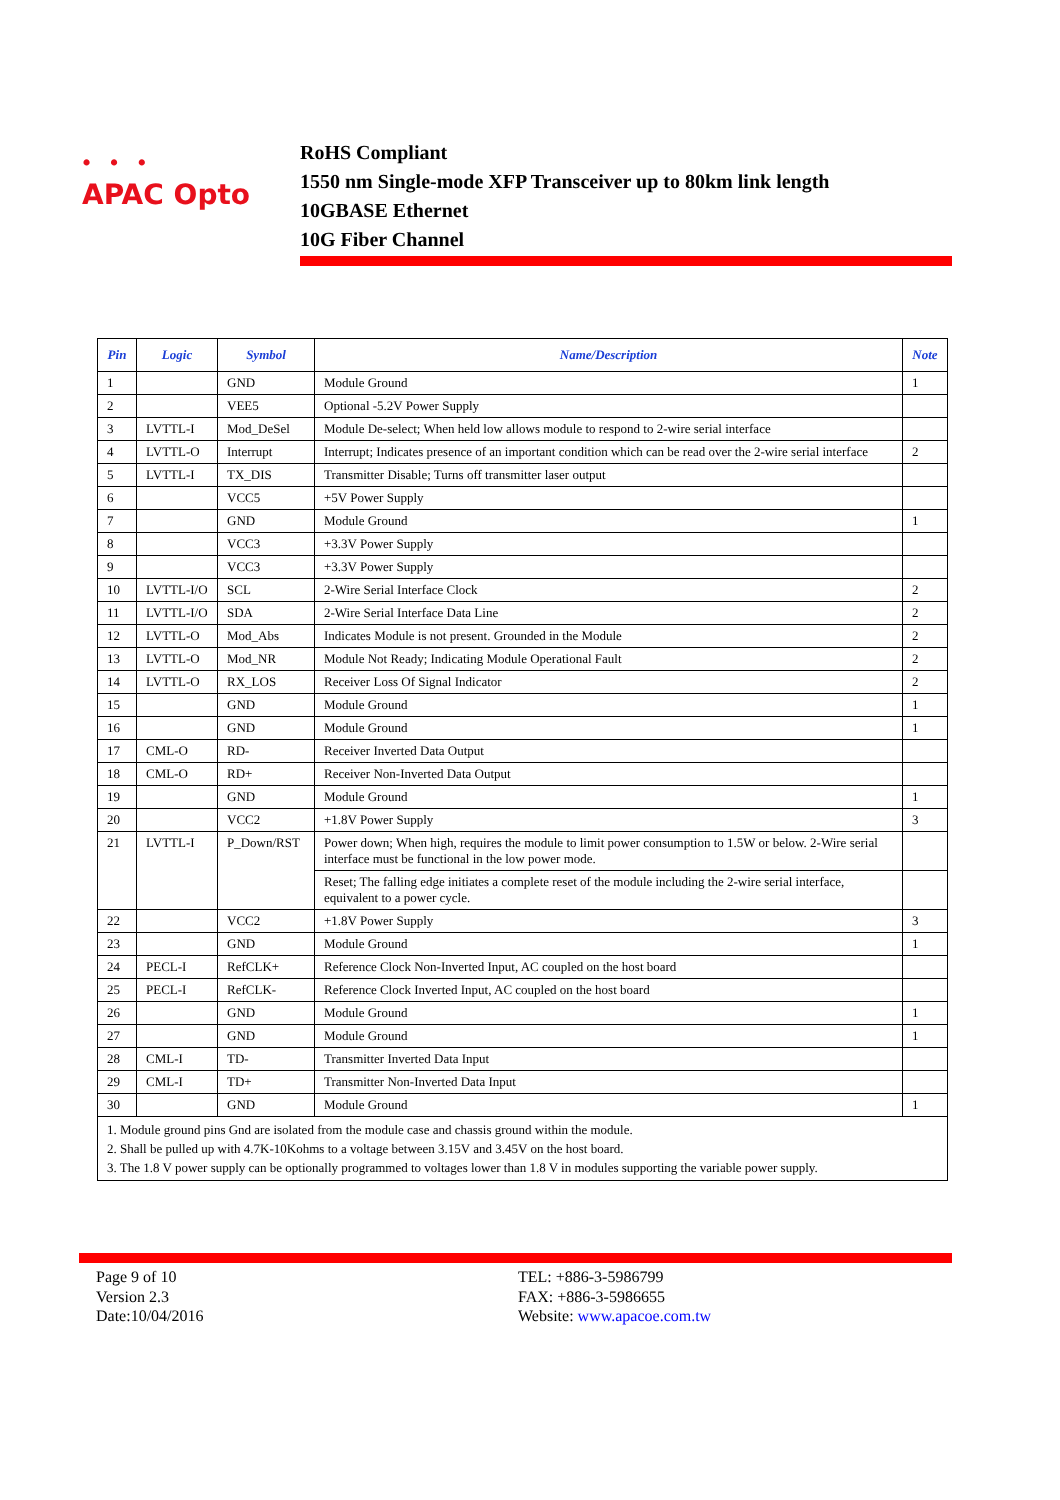• • •
APAC Opto
RoHS Compliant
1550 nm Single-mode XFP Transceiver up to 80km link length
10GBASE Ethernet
10G Fiber Channel
| Pin | Logic | Symbol | Name/Description | Note |
| --- | --- | --- | --- | --- |
| 1 | | GND | Module Ground | 1 |
| 2 | | VEE5 | Optional -5.2V Power Supply | |
| 3 | LVTTL-I | Mod_DeSel | Module De-select; When held low allows module to respond to 2-wire serial interface | |
| 4 | LVTTL-O | Interrupt | Interrupt; Indicates presence of an important condition which can be read over the 2-wire serial interface | 2 |
| 5 | LVTTL-I | TX_DIS | Transmitter Disable; Turns off transmitter laser output | |
| 6 | | VCC5 | +5V Power Supply | |
| 7 | | GND | Module Ground | 1 |
| 8 | | VCC3 | +3.3V Power Supply | |
| 9 | | VCC3 | +3.3V Power Supply | |
| 10 | LVTTL-I/O | SCL | 2-Wire Serial Interface Clock | 2 |
| 11 | LVTTL-I/O | SDA | 2-Wire Serial Interface Data Line | 2 |
| 12 | LVTTL-O | Mod_Abs | Indicates Module is not present. Grounded in the Module | 2 |
| 13 | LVTTL-O | Mod_NR | Module Not Ready; Indicating Module Operational Fault | 2 |
| 14 | LVTTL-O | RX_LOS | Receiver Loss Of Signal Indicator | 2 |
| 15 | | GND | Module Ground | 1 |
| 16 | | GND | Module Ground | 1 |
| 17 | CML-O | RD- | Receiver Inverted Data Output | |
| 18 | CML-O | RD+ | Receiver Non-Inverted Data Output | |
| 19 | | GND | Module Ground | 1 |
| 20 | | VCC2 | +1.8V Power Supply | 3 |
| 21 | LVTTL-I | P_Down/RST | Power down; When high, requires the module to limit power consumption to 1.5W or below. 2-Wire serial interface must be functional in the low power mode. | |
| | | | Reset; The falling edge initiates a complete reset of the module including the 2-wire serial interface, equivalent to a power cycle. | |
| 22 | | VCC2 | +1.8V Power Supply | 3 |
| 23 | | GND | Module Ground | 1 |
| 24 | PECL-I | RefCLK+ | Reference Clock Non-Inverted Input, AC coupled on the host board | |
| 25 | PECL-I | RefCLK- | Reference Clock Inverted Input, AC coupled on the host board | |
| 26 | | GND | Module Ground | 1 |
| 27 | | GND | Module Ground | 1 |
| 28 | CML-I | TD- | Transmitter Inverted Data Input | |
| 29 | CML-I | TD+ | Transmitter Non-Inverted Data Input | |
| 30 | | GND | Module Ground | 1 |
| 1. Module ground pins Gnd are isolated from the module case and chassis ground within the module. 2. Shall be pulled up with 4.7K-10Kohms to a voltage between 3.15V and 3.45V on the host board. 3. The 1.8 V power supply can be optionally programmed to voltages lower than 1.8 V in modules supporting the variable power supply. | | | | |
Page 9 of 10
Version 2.3
Date:10/04/2016
TEL: +886-3-5986799
FAX: +886-3-5986655
Website: www.apacoe.com.tw